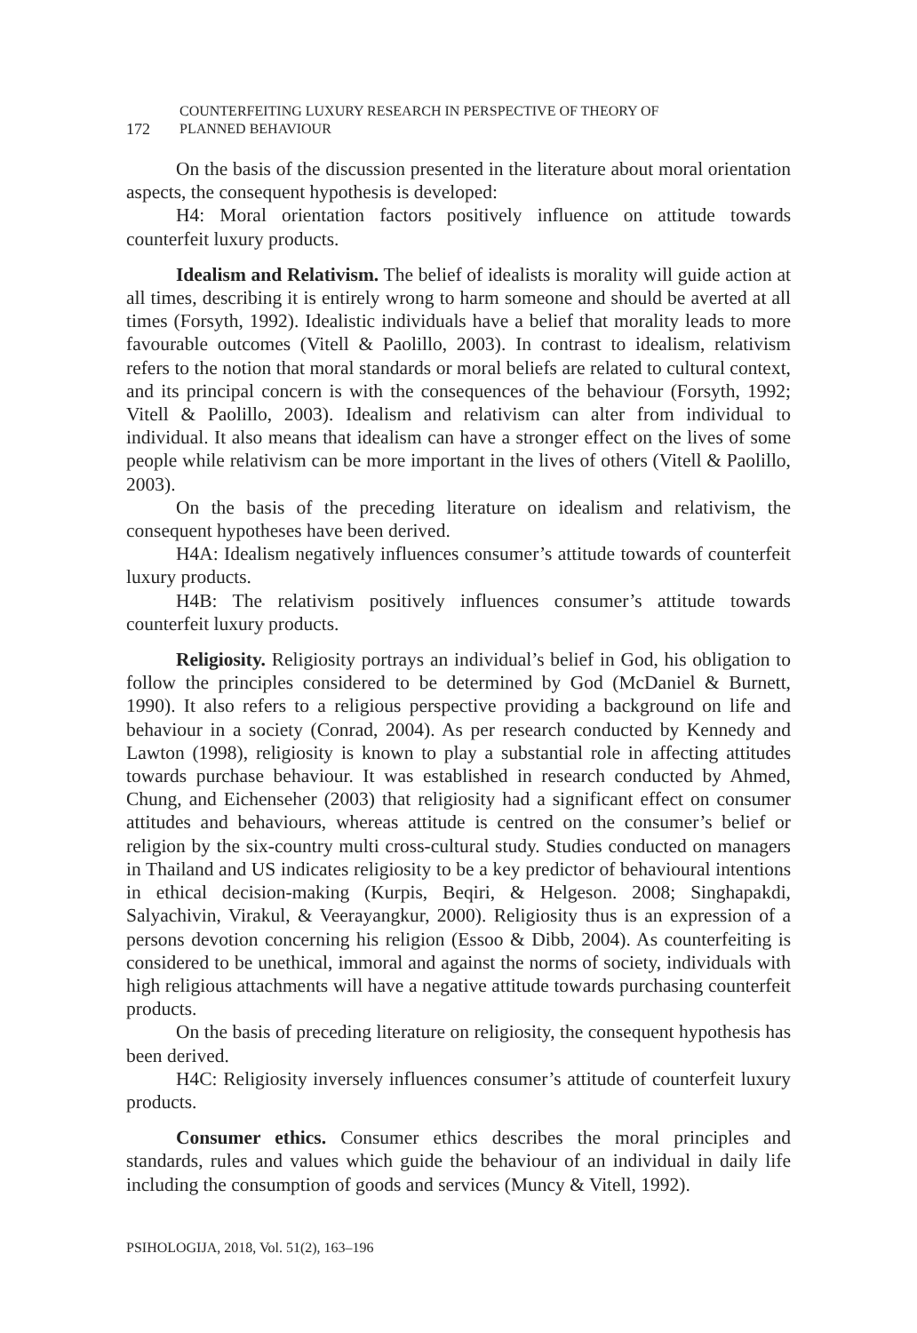172
COUNTERFEITING LUXURY RESEARCH IN PERSPECTIVE OF THEORY OF
PLANNED BEHAVIOUR
On the basis of the discussion presented in the literature about moral orientation aspects, the consequent hypothesis is developed:
H4: Moral orientation factors positively influence on attitude towards counterfeit luxury products.
Idealism and Relativism. The belief of idealists is morality will guide action at all times, describing it is entirely wrong to harm someone and should be averted at all times (Forsyth, 1992). Idealistic individuals have a belief that morality leads to more favourable outcomes (Vitell & Paolillo, 2003). In contrast to idealism, relativism refers to the notion that moral standards or moral beliefs are related to cultural context, and its principal concern is with the consequences of the behaviour (Forsyth, 1992; Vitell & Paolillo, 2003). Idealism and relativism can alter from individual to individual. It also means that idealism can have a stronger effect on the lives of some people while relativism can be more important in the lives of others (Vitell & Paolillo, 2003).
On the basis of the preceding literature on idealism and relativism, the consequent hypotheses have been derived.
H4A: Idealism negatively influences consumer’s attitude towards of counterfeit luxury products.
H4B: The relativism positively influences consumer’s attitude towards counterfeit luxury products.
Religiosity. Religiosity portrays an individual’s belief in God, his obligation to follow the principles considered to be determined by God (McDaniel & Burnett, 1990). It also refers to a religious perspective providing a background on life and behaviour in a society (Conrad, 2004). As per research conducted by Kennedy and Lawton (1998), religiosity is known to play a substantial role in affecting attitudes towards purchase behaviour. It was established in research conducted by Ahmed, Chung, and Eichenseher (2003) that religiosity had a significant effect on consumer attitudes and behaviours, whereas attitude is centred on the consumer’s belief or religion by the six-country multi cross-cultural study. Studies conducted on managers in Thailand and US indicates religiosity to be a key predictor of behavioural intentions in ethical decision-making (Kurpis, Beqiri, & Helgeson. 2008; Singhapakdi, Salyachivin, Virakul, & Veerayangkur, 2000). Religiosity thus is an expression of a persons devotion concerning his religion (Essoo & Dibb, 2004). As counterfeiting is considered to be unethical, immoral and against the norms of society, individuals with high religious attachments will have a negative attitude towards purchasing counterfeit products.
On the basis of preceding literature on religiosity, the consequent hypothesis has been derived.
H4C: Religiosity inversely influences consumer’s attitude of counterfeit luxury products.
Consumer ethics. Consumer ethics describes the moral principles and standards, rules and values which guide the behaviour of an individual in daily life including the consumption of goods and services (Muncy & Vitell, 1992).
PSIHOLOGIJA, 2018, Vol. 51(2), 163–196